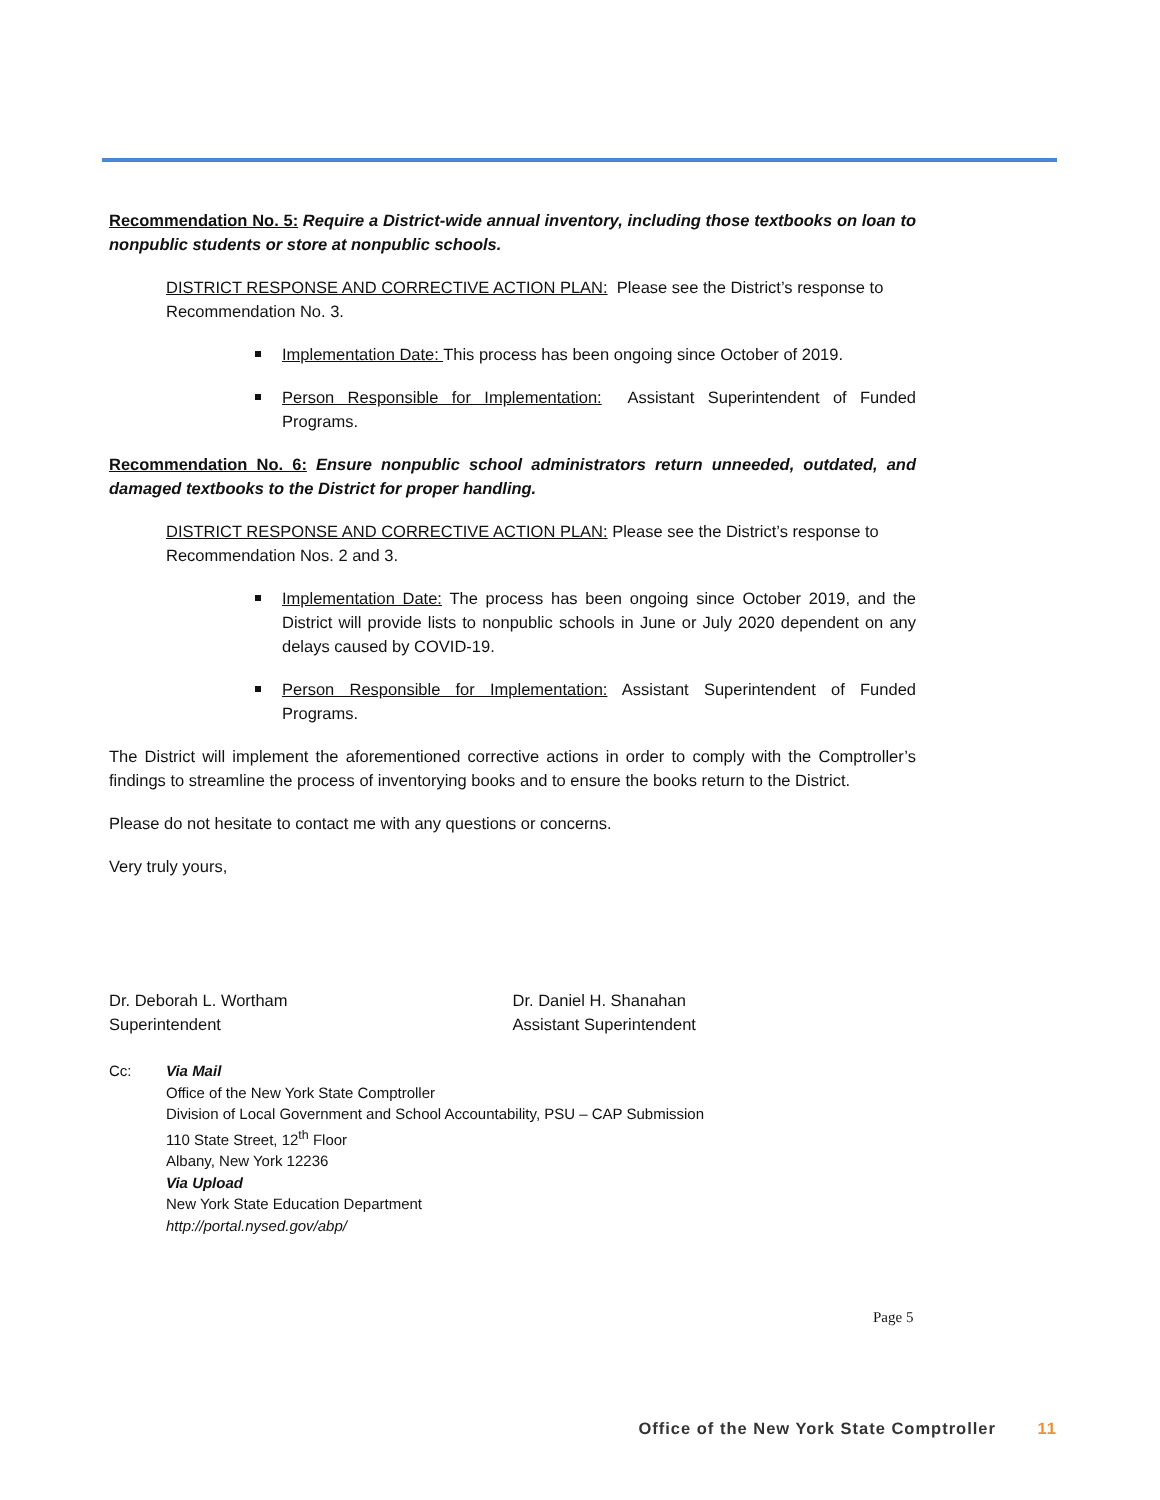Recommendation No. 5: Require a District-wide annual inventory, including those textbooks on loan to nonpublic students or store at nonpublic schools.
DISTRICT RESPONSE AND CORRECTIVE ACTION PLAN: Please see the District’s response to Recommendation No. 3.
Implementation Date: This process has been ongoing since October of 2019.
Person Responsible for Implementation: Assistant Superintendent of Funded Programs.
Recommendation No. 6: Ensure nonpublic school administrators return unneeded, outdated, and damaged textbooks to the District for proper handling.
DISTRICT RESPONSE AND CORRECTIVE ACTION PLAN: Please see the District’s response to Recommendation Nos. 2 and 3.
Implementation Date: The process has been ongoing since October 2019, and the District will provide lists to nonpublic schools in June or July 2020 dependent on any delays caused by COVID-19.
Person Responsible for Implementation: Assistant Superintendent of Funded Programs.
The District will implement the aforementioned corrective actions in order to comply with the Comptroller’s findings to streamline the process of inventorying books and to ensure the books return to the District.
Please do not hesitate to contact me with any questions or concerns.
Very truly yours,
Dr. Deborah L. Wortham
Superintendent
Dr. Daniel H. Shanahan
Assistant Superintendent
Cc: Via Mail
Office of the New York State Comptroller
Division of Local Government and School Accountability, PSU – CAP Submission
110 State Street, 12<sup>th</sup> Floor
Albany, New York 12236
Via Upload
New York State Education Department
http://portal.nysed.gov/abp/
Page 5
Office of the New York State Comptroller 11